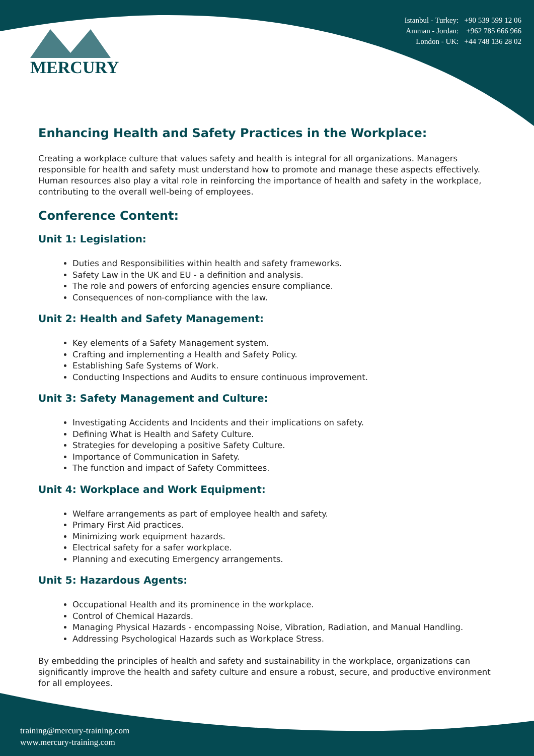Istanbul - Turkey: +90 539 599 12 06
Amman - Jordan: +962 785 666 966
London - UK: +44 748 136 28 02
MERCURY
Enhancing Health and Safety Practices in the Workplace:
Creating a workplace culture that values safety and health is integral for all organizations. Managers responsible for health and safety must understand how to promote and manage these aspects effectively. Human resources also play a vital role in reinforcing the importance of health and safety in the workplace, contributing to the overall well-being of employees.
Conference Content:
Unit 1: Legislation:
Duties and Responsibilities within health and safety frameworks.
Safety Law in the UK and EU - a definition and analysis.
The role and powers of enforcing agencies ensure compliance.
Consequences of non-compliance with the law.
Unit 2: Health and Safety Management:
Key elements of a Safety Management system.
Crafting and implementing a Health and Safety Policy.
Establishing Safe Systems of Work.
Conducting Inspections and Audits to ensure continuous improvement.
Unit 3: Safety Management and Culture:
Investigating Accidents and Incidents and their implications on safety.
Defining What is Health and Safety Culture.
Strategies for developing a positive Safety Culture.
Importance of Communication in Safety.
The function and impact of Safety Committees.
Unit 4: Workplace and Work Equipment:
Welfare arrangements as part of employee health and safety.
Primary First Aid practices.
Minimizing work equipment hazards.
Electrical safety for a safer workplace.
Planning and executing Emergency arrangements.
Unit 5: Hazardous Agents:
Occupational Health and its prominence in the workplace.
Control of Chemical Hazards.
Managing Physical Hazards - encompassing Noise, Vibration, Radiation, and Manual Handling.
Addressing Psychological Hazards such as Workplace Stress.
By embedding the principles of health and safety and sustainability in the workplace, organizations can significantly improve the health and safety culture and ensure a robust, secure, and productive environment for all employees.
training@mercury-training.com
www.mercury-training.com